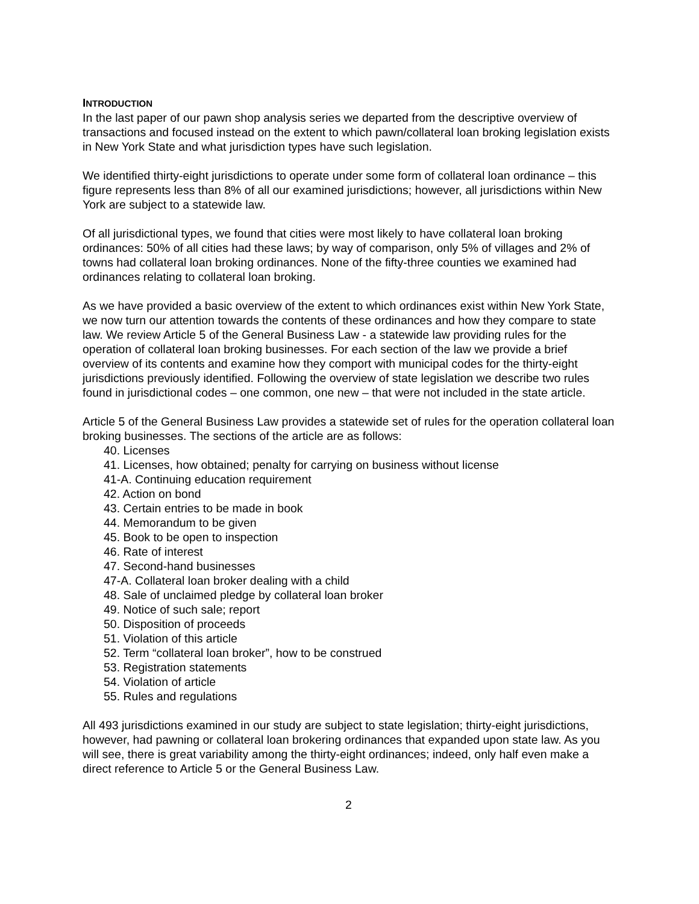INTRODUCTION
In the last paper of our pawn shop analysis series we departed from the descriptive overview of transactions and focused instead on the extent to which pawn/collateral loan broking legislation exists in New York State and what jurisdiction types have such legislation.
We identified thirty-eight jurisdictions to operate under some form of collateral loan ordinance – this figure represents less than 8% of all our examined jurisdictions; however, all jurisdictions within New York are subject to a statewide law.
Of all jurisdictional types, we found that cities were most likely to have collateral loan broking ordinances: 50% of all cities had these laws; by way of comparison, only 5% of villages and 2% of towns had collateral loan broking ordinances. None of the fifty-three counties we examined had ordinances relating to collateral loan broking.
As we have provided a basic overview of the extent to which ordinances exist within New York State, we now turn our attention towards the contents of these ordinances and how they compare to state law. We review Article 5 of the General Business Law - a statewide law providing rules for the operation of collateral loan broking businesses. For each section of the law we provide a brief overview of its contents and examine how they comport with municipal codes for the thirty-eight jurisdictions previously identified. Following the overview of state legislation we describe two rules found in jurisdictional codes – one common, one new – that were not included in the state article.
Article 5 of the General Business Law provides a statewide set of rules for the operation collateral loan broking businesses. The sections of the article are as follows:
40. Licenses
41. Licenses, how obtained; penalty for carrying on business without license
41-A. Continuing education requirement
42. Action on bond
43. Certain entries to be made in book
44. Memorandum to be given
45. Book to be open to inspection
46. Rate of interest
47. Second-hand businesses
47-A. Collateral loan broker dealing with a child
48. Sale of unclaimed pledge by collateral loan broker
49. Notice of such sale; report
50. Disposition of proceeds
51. Violation of this article
52. Term “collateral loan broker”, how to be construed
53. Registration statements
54. Violation of article
55. Rules and regulations
All 493 jurisdictions examined in our study are subject to state legislation; thirty-eight jurisdictions, however, had pawning or collateral loan brokering ordinances that expanded upon state law. As you will see, there is great variability among the thirty-eight ordinances; indeed, only half even make a direct reference to Article 5 or the General Business Law.
2